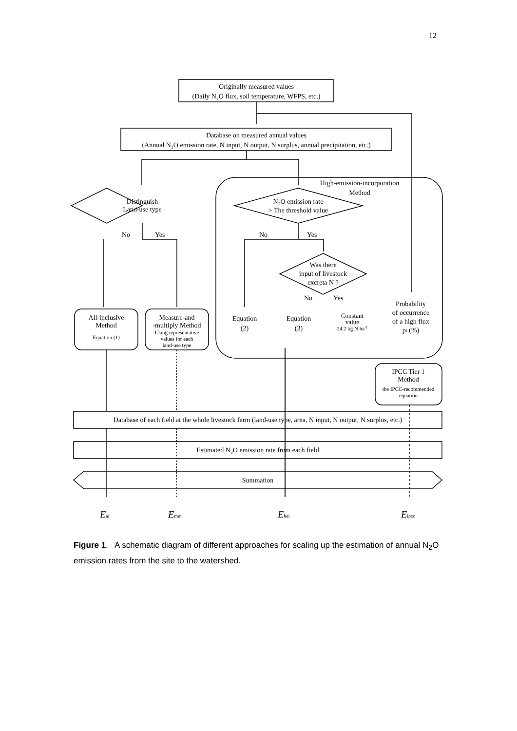12
Originally measured values
(Daily N₂O flux, soil temperature, WFPS, etc.)
Database on measured annual values
(Annual N₂O emission rate, N input, N output, N surplus, annual precipitation, etc.)
High-emission-incorporation
Method
Distinguish
Land-use type
N₂O emission rate
> The threshold value
No
Yes
No
Yes
Was there
input of livestock
excreta N ?
No
Yes
All-inclusive
Method
Equation (1)
Measure-and
-multiply Method
Using representative
values for each
land-use type
Equation
(2)
Equation
(3)
Constant
value
24.2 kg N ha-1
Probability
of occurrence
of a high flux
pf (%)
IPCC Tier 1
Method
the IPCC-recommended
equation
Database of each field at the whole livestock farm (land-use type, area, N input, N output, N surplus, etc.)
Estimated N₂O emission rate from each field
Summation
Eai
Emm
Ehei
Eipcc
Figure 1. A schematic diagram of different approaches for scaling up the estimation of annual N<sub>2</sub>O emission rates from the site to the watershed.